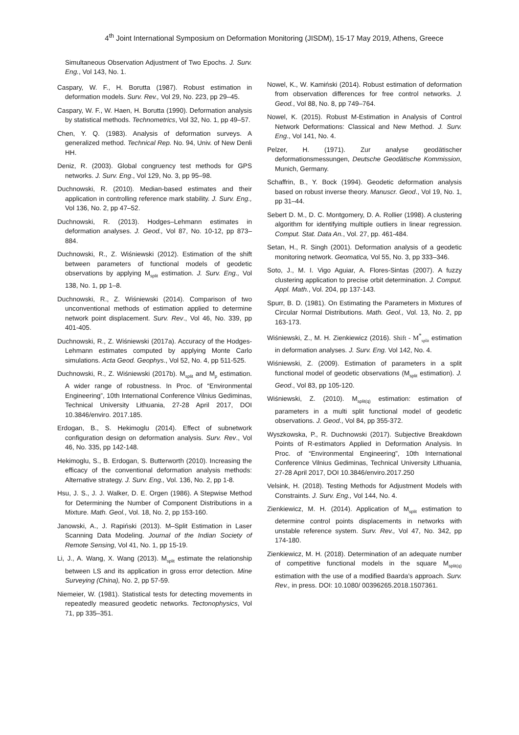4<sup>th</sup> Joint International Symposium on Deformation Monitoring (JISDM), 15-17 May 2019, Athens, Greece
Simultaneous Observation Adjustment of Two Epochs. J. Surv. Eng., Vol 143, No. 1.
Caspary, W. F., H. Borutta (1987). Robust estimation in deformation models. Surv. Rev., Vol 29, No. 223, pp 29–45.
Caspary, W. F., W. Haen, H. Borutta (1990). Deformation analysis by statistical methods. Technometrics, Vol 32, No. 1, pp 49–57.
Chen, Y. Q. (1983). Analysis of deformation surveys. A generalized method. Technical Rep. No. 94, Univ. of New Denli HH.
Deniz, R. (2003). Global congruency test methods for GPS networks. J. Surv. Eng., Vol 129, No. 3, pp 95–98.
Duchnowski, R. (2010). Median-based estimates and their application in controlling reference mark stability. J. Surv. Eng., Vol 136, No. 2, pp 47–52.
Duchnowski, R. (2013). Hodges–Lehmann estimates in deformation analyses. J. Geod., Vol 87, No. 10-12, pp 873–884.
Duchnowski, R., Z. Wiśniewski (2012). Estimation of the shift between parameters of functional models of geodetic observations by applying M<sub>split</sub> estimation. J. Surv. Eng., Vol 138, No. 1, pp 1–8.
Duchnowski, R., Z. Wiśniewski (2014). Comparison of two unconventional methods of estimation applied to determine network point displacement. Surv. Rev., Vol 46, No. 339, pp 401-405.
Duchnowski, R., Z. Wiśniewski (2017a). Accuracy of the Hodges-Lehmann estimates computed by applying Monte Carlo simulations. Acta Geod. Geophys., Vol 52, No. 4, pp 511-525.
Duchnowski, R., Z. Wiśniewski (2017b). M<sub>split</sub> and M<sub>p</sub> estimation. A wider range of robustness. In Proc. of “Environmental Engineering”, 10th International Conference Vilnius Gediminas, Technical University Lithuania, 27-28 April 2017, DOI 10.3846/enviro. 2017.185.
Erdogan, B., S. Hekimoglu (2014). Effect of subnetwork configuration design on deformation analysis. Surv. Rev., Vol 46, No. 335, pp 142-148.
Hekimoglu, S., B. Erdogan, S. Butterworth (2010). Increasing the efficacy of the conventional deformation analysis methods: Alternative strategy. J. Surv. Eng., Vol. 136, No. 2, pp 1-8.
Hsu, J. S., J. J. Walker, D. E. Orgen (1986). A Stepwise Method for Determining the Number of Component Distributions in a Mixture. Math. Geol., Vol. 18, No. 2, pp 153-160.
Janowski, A., J. Rapiński (2013). M–Split Estimation in Laser Scanning Data Modeling. Journal of the Indian Society of Remote Sensing, Vol 41, No. 1, pp 15-19.
Li, J., A. Wang, X. Wang (2013). M<sub>split</sub> estimate the relationship between LS and its application in gross error detection. Mine Surveying (China), No. 2, pp 57-59.
Niemeier, W. (1981). Statistical tests for detecting movements in repeatedly measured geodetic networks. Tectonophysics, Vol 71, pp 335–351.
Nowel, K., W. Kamiński (2014). Robust estimation of deformation from observation differences for free control networks. J. Geod., Vol 88, No. 8, pp 749–764.
Nowel, K. (2015). Robust M-Estimation in Analysis of Control Network Deformations: Classical and New Method. J. Surv. Eng., Vol 141, No. 4.
Pelzer, H. (1971). Zur analyse geodätischer deformationsmessungen, Deutsche Geodätische Kommission, Munich, Germany.
Schaffrin, B., Y. Bock (1994). Geodetic deformation analysis based on robust inverse theory. Manuscr. Geod., Vol 19, No. 1, pp 31–44.
Sebert D. M., D. C. Montgomery, D. A. Rollier (1998). A clustering algorithm for identifying multiple outliers in linear regression. Comput. Stat. Data An., Vol. 27, pp. 461-484.
Setan, H., R. Singh (2001). Deformation analysis of a geodetic monitoring network. Geomatica, Vol 55, No. 3, pp 333–346.
Soto, J., M. I. Vigo Aguiar, A. Flores-Sintas (2007). A fuzzy clustering application to precise orbit determination. J. Comput. Appl. Math., Vol. 204, pp 137-143.
Spurr, B. D. (1981). On Estimating the Parameters in Mixtures of Circular Normal Distributions. Math. Geol., Vol. 13, No. 2, pp 163-173.
Wiśniewski, Z., M. H. Zienkiewicz (2016). Shift - M<sup>*</sup><sub>split</sub> estimation in deformation analyses. J. Surv. Eng. Vol 142, No. 4.
Wiśniewski, Z. (2009). Estimation of parameters in a split functional model of geodetic observations (M<sub>split</sub> estimation). J. Geod., Vol 83, pp 105-120.
Wiśniewski, Z. (2010). M<sub>split(q)</sub> estimation: estimation of parameters in a multi split functional model of geodetic observations. J. Geod., Vol 84, pp 355-372.
Wyszkowska, P., R. Duchnowski (2017). Subjective Breakdown Points of R-estimators Applied in Deformation Analysis. In Proc. of “Environmental Engineering”, 10th International Conference Vilnius Gediminas, Technical University Lithuania, 27-28 April 2017, DOI 10.3846/enviro.2017.250
Velsink, H. (2018). Testing Methods for Adjustment Models with Constraints. J. Surv. Eng., Vol 144, No. 4.
Zienkiewicz, M. H. (2014). Application of M<sub>split</sub> estimation to determine control points displacements in networks with unstable reference system. Surv. Rev., Vol 47, No. 342, pp 174-180.
Zienkiewicz, M. H. (2018). Determination of an adequate number of competitive functional models in the square M<sub>split(q)</sub> estimation with the use of a modified Baarda’s approach. Surv. Rev., in press. DOI: 10.1080/ 00396265.2018.1507361.